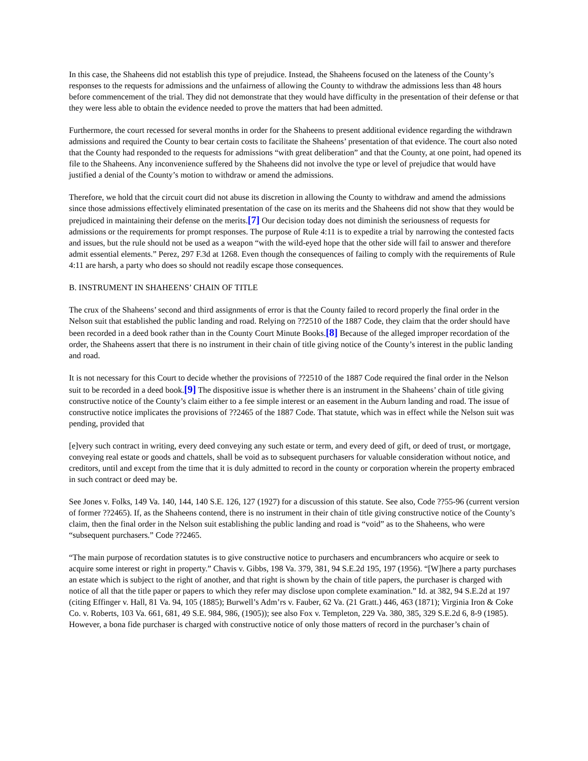In this case, the Shaheens did not establish this type of prejudice. Instead, the Shaheens focused on the lateness of the County’s responses to the requests for admissions and the unfairness of allowing the County to withdraw the admissions less than 48 hours before commencement of the trial. They did not demonstrate that they would have difficulty in the presentation of their defense or that they were less able to obtain the evidence needed to prove the matters that had been admitted.
Furthermore, the court recessed for several months in order for the Shaheens to present additional evidence regarding the withdrawn admissions and required the County to bear certain costs to facilitate the Shaheens’ presentation of that evidence. The court also noted that the County had responded to the requests for admissions “with great deliberation” and that the County, at one point, had opened its file to the Shaheens. Any inconvenience suffered by the Shaheens did not involve the type or level of prejudice that would have justified a denial of the County’s motion to withdraw or amend the admissions.
Therefore, we hold that the circuit court did not abuse its discretion in allowing the County to withdraw and amend the admissions since those admissions effectively eliminated presentation of the case on its merits and the Shaheens did not show that they would be prejudiced in maintaining their defense on the merits.[7] Our decision today does not diminish the seriousness of requests for admissions or the requirements for prompt responses. The purpose of Rule 4:11 is to expedite a trial by narrowing the contested facts and issues, but the rule should not be used as a weapon “with the wild-eyed hope that the other side will fail to answer and therefore admit essential elements.” Perez, 297 F.3d at 1268. Even though the consequences of failing to comply with the requirements of Rule 4:11 are harsh, a party who does so should not readily escape those consequences.
B. INSTRUMENT IN SHAHEENS’ CHAIN OF TITLE
The crux of the Shaheens’ second and third assignments of error is that the County failed to record properly the final order in the Nelson suit that established the public landing and road. Relying on ??2510 of the 1887 Code, they claim that the order should have been recorded in a deed book rather than in the County Court Minute Books.[8] Because of the alleged improper recordation of the order, the Shaheens assert that there is no instrument in their chain of title giving notice of the County’s interest in the public landing and road.
It is not necessary for this Court to decide whether the provisions of ??2510 of the 1887 Code required the final order in the Nelson suit to be recorded in a deed book.[9] The dispositive issue is whether there is an instrument in the Shaheens’ chain of title giving constructive notice of the County’s claim either to a fee simple interest or an easement in the Auburn landing and road. The issue of constructive notice implicates the provisions of ??2465 of the 1887 Code. That statute, which was in effect while the Nelson suit was pending, provided that
[e]very such contract in writing, every deed conveying any such estate or term, and every deed of gift, or deed of trust, or mortgage, conveying real estate or goods and chattels, shall be void as to subsequent purchasers for valuable consideration without notice, and creditors, until and except from the time that it is duly admitted to record in the county or corporation wherein the property embraced in such contract or deed may be.
See Jones v. Folks, 149 Va. 140, 144, 140 S.E. 126, 127 (1927) for a discussion of this statute. See also, Code ??55-96 (current version of former ??2465). If, as the Shaheens contend, there is no instrument in their chain of title giving constructive notice of the County’s claim, then the final order in the Nelson suit establishing the public landing and road is “void” as to the Shaheens, who were “subsequent purchasers.” Code ??2465.
“The main purpose of recordation statutes is to give constructive notice to purchasers and encumbrancers who acquire or seek to acquire some interest or right in property.” Chavis v. Gibbs, 198 Va. 379, 381, 94 S.E.2d 195, 197 (1956). “[W]here a party purchases an estate which is subject to the right of another, and that right is shown by the chain of title papers, the purchaser is charged with notice of all that the title paper or papers to which they refer may disclose upon complete examination.” Id. at 382, 94 S.E.2d at 197 (citing Effinger v. Hall, 81 Va. 94, 105 (1885); Burwell’s Adm’rs v. Fauber, 62 Va. (21 Gratt.) 446, 463 (1871); Virginia Iron & Coke Co. v. Roberts, 103 Va. 661, 681, 49 S.E. 984, 986, (1905)); see also Fox v. Templeton, 229 Va. 380, 385, 329 S.E.2d 6, 8-9 (1985). However, a bona fide purchaser is charged with constructive notice of only those matters of record in the purchaser’s chain of